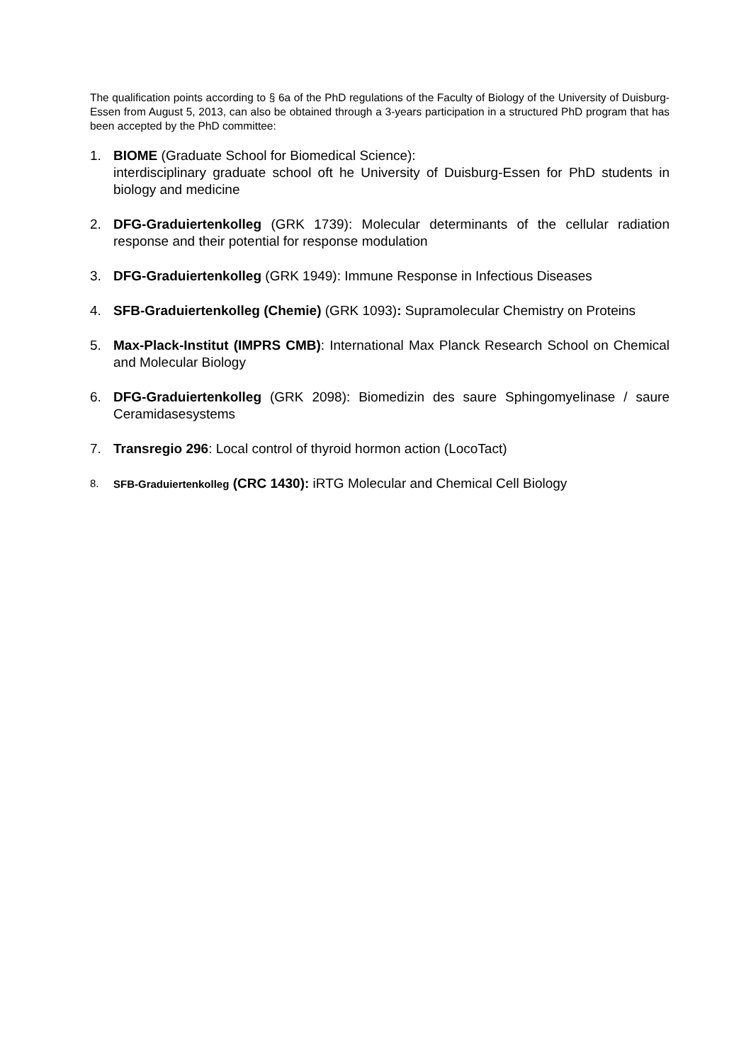The qualification points according to § 6a of the PhD regulations of the Faculty of Biology of the University of Duisburg-Essen from August 5, 2013, can also be obtained through a 3-years participation in a structured PhD program that has been accepted by the PhD committee:
1. BIOME (Graduate School for Biomedical Science):
interdisciplinary graduate school oft he University of Duisburg-Essen for PhD students in biology and medicine
2. DFG-Graduiertenkolleg (GRK 1739): Molecular determinants of the cellular radiation response and their potential for response modulation
3. DFG-Graduiertenkolleg (GRK 1949): Immune Response in Infectious Diseases
4. SFB-Graduiertenkolleg (Chemie) (GRK 1093): Supramolecular Chemistry on Proteins
5. Max-Plack-Institut (IMPRS CMB): International Max Planck Research School on Chemical and Molecular Biology
6. DFG-Graduiertenkolleg (GRK 2098): Biomedizin des saure Sphingomyelinase / saure Ceramidasesystems
7. Transregio 296: Local control of thyroid hormon action (LocoTact)
8. SFB-Graduiertenkolleg (CRC 1430): iRTG Molecular and Chemical Cell Biology